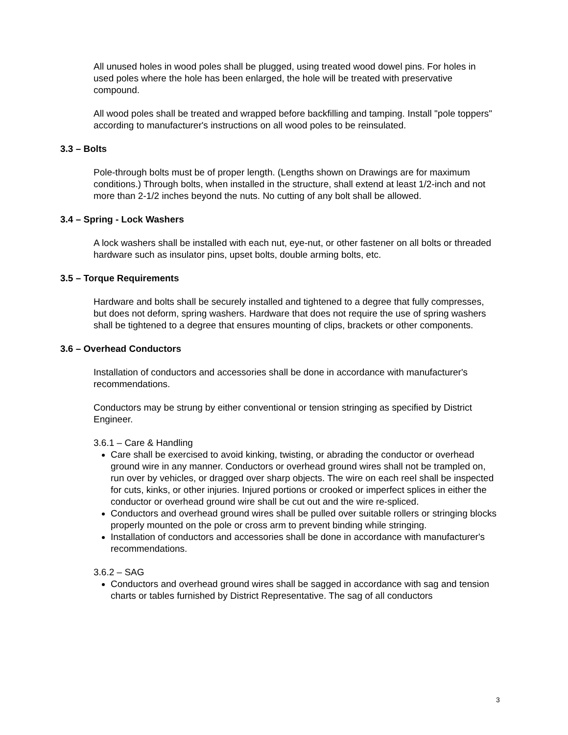All unused holes in wood poles shall be plugged, using treated wood dowel pins. For holes in used poles where the hole has been enlarged, the hole will be treated with preservative compound.
All wood poles shall be treated and wrapped before backfilling and tamping. Install "pole toppers" according to manufacturer's instructions on all wood poles to be reinsulated.
3.3 – Bolts
Pole-through bolts must be of proper length. (Lengths shown on Drawings are for maximum conditions.) Through bolts, when installed in the structure, shall extend at least 1/2-inch and not more than 2-1/2 inches beyond the nuts. No cutting of any bolt shall be allowed.
3.4 – Spring - Lock Washers
A lock washers shall be installed with each nut, eye-nut, or other fastener on all bolts or threaded hardware such as insulator pins, upset bolts, double arming bolts, etc.
3.5 – Torque Requirements
Hardware and bolts shall be securely installed and tightened to a degree that fully compresses, but does not deform, spring washers. Hardware that does not require the use of spring washers shall be tightened to a degree that ensures mounting of clips, brackets or other components.
3.6 – Overhead Conductors
Installation of conductors and accessories shall be done in accordance with manufacturer's recommendations.
Conductors may be strung by either conventional or tension stringing as specified by District Engineer.
3.6.1 – Care & Handling
Care shall be exercised to avoid kinking, twisting, or abrading the conductor or overhead ground wire in any manner. Conductors or overhead ground wires shall not be trampled on, run over by vehicles, or dragged over sharp objects. The wire on each reel shall be inspected for cuts, kinks, or other injuries. Injured portions or crooked or imperfect splices in either the conductor or overhead ground wire shall be cut out and the wire re-spliced.
Conductors and overhead ground wires shall be pulled over suitable rollers or stringing blocks properly mounted on the pole or cross arm to prevent binding while stringing.
Installation of conductors and accessories shall be done in accordance with manufacturer's recommendations.
3.6.2 – SAG
Conductors and overhead ground wires shall be sagged in accordance with sag and tension charts or tables furnished by District Representative. The sag of all conductors
3